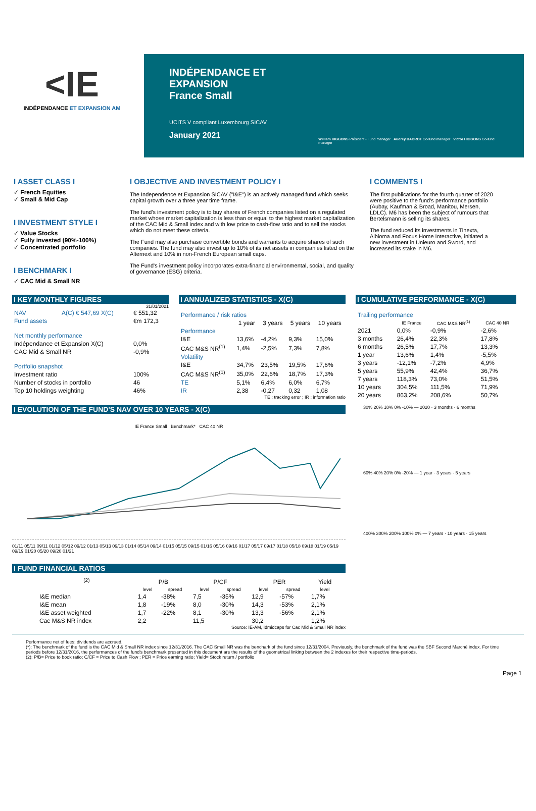<I E
INDÉPENDANCE ET EXPANSION AM
INDÉPENDANCE ET EXPANSION
France Small
UCITS V compliant Luxembourg SICAV
January 2021
William HIGGONS Président - Fund manager Audrey BACROT Co-fund manager Victor HIGGONS Co-fund manager
I ASSET CLASS I
✓ French Equities
✓ Small & Mid Cap
I INVESTMENT STYLE I
✓ Value Stocks
✓ Fully invested (90%-100%)
✓ Concentrated portfolio
I BENCHMARK I
✓ CAC Mid & Small NR
I OBJECTIVE AND INVESTMENT POLICY I
The Independence et Expansion SICAV ("I&E") is an actively managed fund which seeks capital growth over a three year time frame.
The fund's investment policy is to buy shares of French companies listed on a regulated market whose market capitalization is less than or equal to the highest market capitalization of the CAC Mid & Small index and with low price to cash-flow ratio and to sell the stocks which do not meet these criteria.
The Fund may also purchase convertible bonds and warrants to acquire shares of such companies. The fund may also invest up to 10% of its net assets in companies listed on the Alternext and 10% in non-French European small caps.
The Fund's investment policy incorporates extra-financial environmental, social, and quality of governance (ESG) criteria.
I COMMENTS I
The first publications for the fourth quarter of 2020 were positive to the fund's performance portfolio (Aubay, Kaufman & Broad, Manitou, Mersen, LDLC). M6 has been the subject of rumours that Bertelsmann is selling its shares.
The fund reduced its investments in Tinexta, Albioma and Focus Home Interactive, initiated a new investment in Unieuro and Sword, and increased its stake in M6.
I KEY MONTHLY FIGURES
31/01/2021
| NAV | A(C) € 547,69 X(C) | € 551,32 |
| Fund assets | | €m 172,3 |
| Net monthly performance | | |
| Indépendance et Expansion X(C) | | 0,0% |
| CAC Mid & Small NR | | -0,9% |
| Portfolio snapshot | | |
| Investment ratio | | 100% |
| Number of stocks in portfolio | | 46 |
| Top 10 holdings weighting | | 46% |
I ANNUALIZED STATISTICS - X(C)
| Performance / risk ratios | | | | |
| | 1 year | 3 years | 5 years | 10 years |
| Performance | | | | |
| I&E | 13,6% | -4,2% | 9,3% | 15,0% |
| CAC M&S NR<sup>(1)</sup> | 1,4% | -2,5% | 7,3% | 7,8% |
| Volatility | | | | |
| I&E | 34,7% | 23,5% | 19,5% | 17,6% |
| CAC M&S NR<sup>(1)</sup> | 35,0% | 22,6% | 18,7% | 17,3% |
| TE | 5,1% | 6,4% | 6,0% | 6,7% |
| IR | 2,38 | -0,27 | 0,32 | 1,08 |
TE : tracking error ; IR : information ratio
I CUMULATIVE PERFORMANCE - X(C)
| Trailing performance | | | |
| | IE France | CAC M&S NR<sup>(1)</sup> | CAC 40 NR |
| 2021 | 0,0% | -0,9% | -2,6% |
| 3 months | 26,4% | 22,3% | 17,8% |
| 6 months | 26,5% | 17,7% | 13,3% |
| 1 year | 13,6% | 1,4% | -5,5% |
| 3 years | -12,1% | -7,2% | 4,9% |
| 5 years | 55,9% | 42,4% | 36,7% |
| 7 years | 118,3% | 73,0% | 51,5% |
| 10 years | 304,5% | 111,5% | 71,9% |
| 20 years | 863,2% | 208,6% | 50,7% |
I EVOLUTION OF THE FUND'S NAV OVER 10 YEARS - X(C)
IE France Small Benchmark* CAC 40 NR
01/11 05/11 09/11 01/12 05/12 09/12 01/13 05/13 09/13 01/14 05/14 09/14 01/15 05/15 09/15 01/16 05/16 09/16 01/17 05/17 09/17 01/18 05/18 09/18 01/19 05/19 09/19 01/20 05/20 09/20 01/21
I FUND FINANCIAL RATIOS
| <sup>(2)</sup> | P/B | | P/CF | | PER | | Yield |
| --- | --- | --- | --- | --- | --- | --- | --- |
| | level | spread | level | spread | level | spread | level |
| I&E median | 1,4 | -38% | 7,5 | -35% | 12,9 | -57% | 1,7% |
| I&E mean | 1,8 | -19% | 8,0 | -30% | 14,3 | -53% | 2,1% |
| I&E asset weighted | 1,7 | -22% | 8,1 | -30% | 13,3 | -56% | 2,1% |
| Cac M&S NR index | 2,2 | | 11,5 | | 30,2 | | 1,2% |
Source: IE-AM, Idmidcaps for Cac Mid & Small NR index
30% 20% 10% 0% -10% — 2020 · 3 months · 6 months
60% 40% 20% 0% -20% — 1 year · 3 years · 5 years
400% 300% 200% 100% 0% — 7 years · 10 years · 15 years
Performance net of fees; dividends are accrued.
(*): The benchmark of the fund is the CAC Mid & Small NR index since 12/31/2016. The CAC Small NR was the benchark of the fund since 12/31/2004. Previously, the benchmark of the fund was the SBF Second Marché index. For time periods before 12/31/2016, the performances of the fund's benchmark presented in this document are the results of the geometrical linking between the 2 indexes for their respective time-periods.
(2): P/B= Price to book ratio; C/CF = Price to Cash Flow ; PER = Price earning ratio; Yield= Stock return / portfolio
Page 1